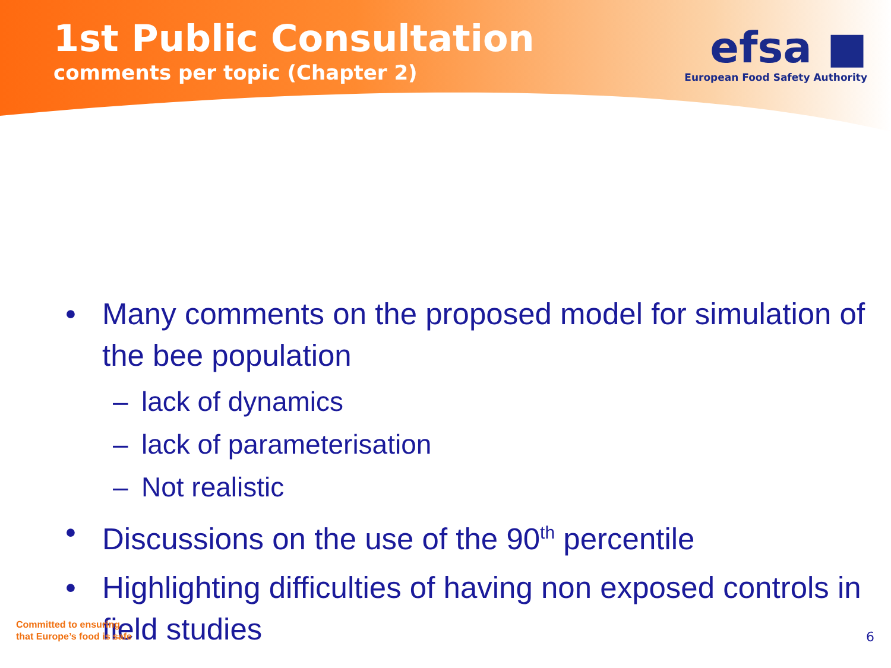1st Public Consultation
comments per topic (Chapter 2)
efsa ■
European Food Safety Authority
• Many comments on the proposed model for simulation of the bee population
– lack of dynamics
– lack of parameterisation
– Not realistic
• Discussions on the use of the 90<sup>th</sup> percentile
• Highlighting difficulties of having non exposed controls in field studies
Committed to ensuring
that Europe’s food is safe
6